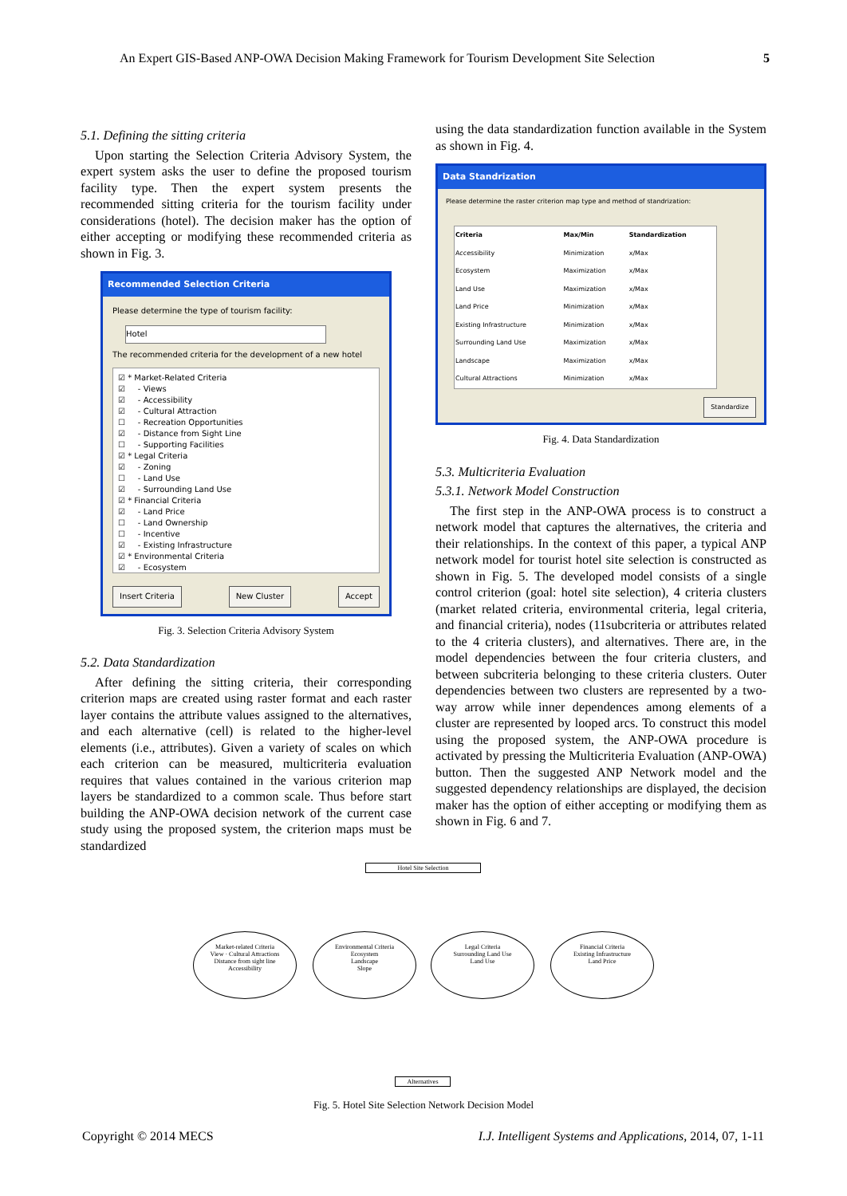An Expert GIS-Based ANP-OWA Decision Making Framework for Tourism Development Site Selection 5
5.1. Defining the sitting criteria
Upon starting the Selection Criteria Advisory System, the expert system asks the user to define the proposed tourism facility type. Then the expert system presents the recommended sitting criteria for the tourism facility under considerations (hotel). The decision maker has the option of either accepting or modifying these recommended criteria as shown in Fig. 3.
Recommended Selection Criteria
Please determine the type of tourism facility:
Hotel
The recommended criteria for the development of a new hotel
☑ * Market-Related Criteria
☑ - Views
☑ - Accessibility
☑ - Cultural Attraction
☐ - Recreation Opportunities
☑ - Distance from Sight Line
☐ - Supporting Facilities
☑ * Legal Criteria
☑ - Zoning
☐ - Land Use
☑ - Surrounding Land Use
☑ * Financial Criteria
☑ - Land Price
☐ - Land Ownership
☐ - Incentive
☑ - Existing Infrastructure
☑ * Environmental Criteria
☑ - Ecosystem
Insert Criteria New Cluster Accept
Fig. 3. Selection Criteria Advisory System
5.2. Data Standardization
After defining the sitting criteria, their corresponding criterion maps are created using raster format and each raster layer contains the attribute values assigned to the alternatives, and each alternative (cell) is related to the higher-level elements (i.e., attributes). Given a variety of scales on which each criterion can be measured, multicriteria evaluation requires that values contained in the various criterion map layers be standardized to a common scale. Thus before start building the ANP-OWA decision network of the current case study using the proposed system, the criterion maps must be standardized
using the data standardization function available in the System as shown in Fig. 4.
Data Standrization
Please determine the raster criterion map type and method of standrization:
| Criteria | Max/Min | Standardization |
| --- | --- | --- |
| Accessibility | Minimization | x/Max |
| Ecosystem | Maximization | x/Max |
| Land Use | Maximization | x/Max |
| Land Price | Minimization | x/Max |
| Existing Infrastructure | Minimization | x/Max |
| Surrounding Land Use | Maximization | x/Max |
| Landscape | Maximization | x/Max |
| Cultural Attractions | Minimization | x/Max |
Standardize
Fig. 4. Data Standardization
5.3. Multicriteria Evaluation
5.3.1. Network Model Construction
The first step in the ANP-OWA process is to construct a network model that captures the alternatives, the criteria and their relationships. In the context of this paper, a typical ANP network model for tourist hotel site selection is constructed as shown in Fig. 5. The developed model consists of a single control criterion (goal: hotel site selection), 4 criteria clusters (market related criteria, environmental criteria, legal criteria, and financial criteria), nodes (11subcriteria or attributes related to the 4 criteria clusters), and alternatives. There are, in the model dependencies between the four criteria clusters, and between subcriteria belonging to these criteria clusters. Outer dependencies between two clusters are represented by a two-way arrow while inner dependences among elements of a cluster are represented by looped arcs. To construct this model using the proposed system, the ANP-OWA procedure is activated by pressing the Multicriteria Evaluation (ANP-OWA) button. Then the suggested ANP Network model and the suggested dependency relationships are displayed, the decision maker has the option of either accepting or modifying them as shown in Fig. 6 and 7.
Hotel Site Selection
Market-related Criteria
View · Cultural Attractions
Distance from sight line
Accessibility
Environmental Criteria
Ecosystem
Landscape
Slope
Legal Criteria
Surrounding Land Use
Land Use
Financial Criteria
Existing Infrastructure
Land Price
Alternatives
Fig. 5. Hotel Site Selection Network Decision Model
Copyright © 2014 MECS I.J. Intelligent Systems and Applications, 2014, 07, 1-11